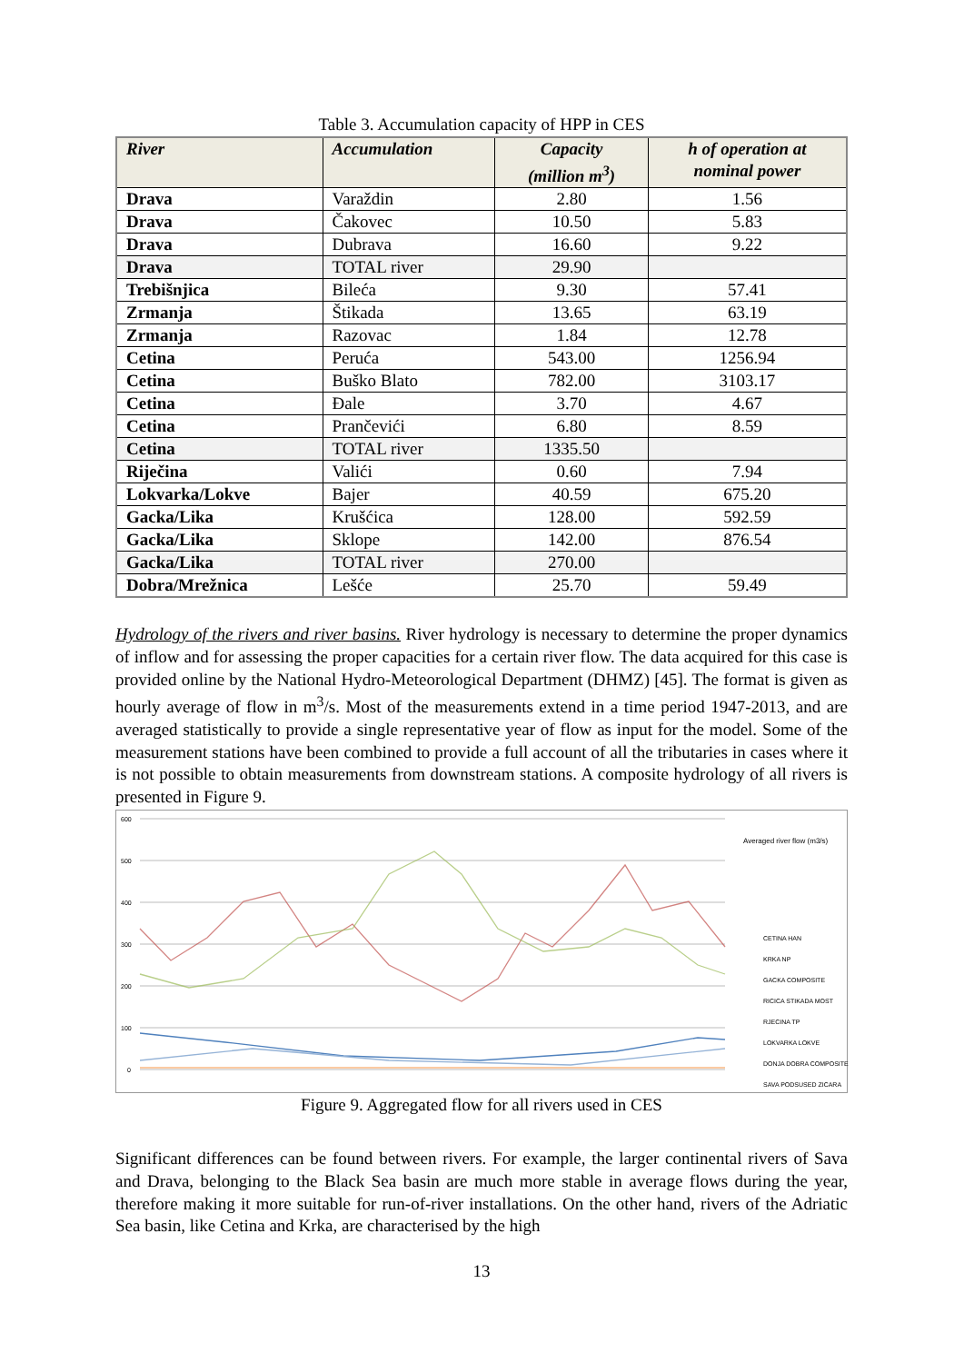Table 3. Accumulation capacity of HPP in CES
| River | Accumulation | Capacity (million m<sup>3</sup>) | h of operation at nominal power |
| --- | --- | --- | --- |
| Drava | Varaždin | 2.80 | 1.56 |
| Drava | Čakovec | 10.50 | 5.83 |
| Drava | Dubrava | 16.60 | 9.22 |
| Drava | TOTAL river | 29.90 | |
| Trebišnjica | Bileća | 9.30 | 57.41 |
| Zrmanja | Štikada | 13.65 | 63.19 |
| Zrmanja | Razovac | 1.84 | 12.78 |
| Cetina | Peruća | 543.00 | 1256.94 |
| Cetina | Buško Blato | 782.00 | 3103.17 |
| Cetina | Đale | 3.70 | 4.67 |
| Cetina | Prančevići | 6.80 | 8.59 |
| Cetina | TOTAL river | 1335.50 | |
| Riječina | Valići | 0.60 | 7.94 |
| Lokvarka/Lokve | Bajer | 40.59 | 675.20 |
| Gacka/Lika | Krušćica | 128.00 | 592.59 |
| Gacka/Lika | Sklope | 142.00 | 876.54 |
| Gacka/Lika | TOTAL river | 270.00 | |
| Dobra/Mrežnica | Lešće | 25.70 | 59.49 |
Hydrology of the rivers and river basins. River hydrology is necessary to determine the proper dynamics of inflow and for assessing the proper capacities for a certain river flow. The data acquired for this case is provided online by the National Hydro-Meteorological Department (DHMZ) [45]. The format is given as hourly average of flow in m<sup>3</sup>/s. Most of the measurements extend in a time period 1947-2013, and are averaged statistically to provide a single representative year of flow as input for the model. Some of the measurement stations have been combined to provide a full account of all the tributaries in cases where it is not possible to obtain measurements from downstream stations. A composite hydrology of all rivers is presented in Figure 9.
600
500
400
300
200
100
0
Averaged river flow (m3/s)
CETINA HAN
KRKA NP
GACKA COMPOSITE
RICICA STIKADA MOST
RJECINA TP
LOKVARKA LOKVE
DONJA DOBRA COMPOSITE
SAVA PODSUSED ZICARA
Figure 9. Aggregated flow for all rivers used in CES
Significant differences can be found between rivers. For example, the larger continental rivers of Sava and Drava, belonging to the Black Sea basin are much more stable in average flows during the year, therefore making it more suitable for run-of-river installations. On the other hand, rivers of the Adriatic Sea basin, like Cetina and Krka, are characterised by the high
13